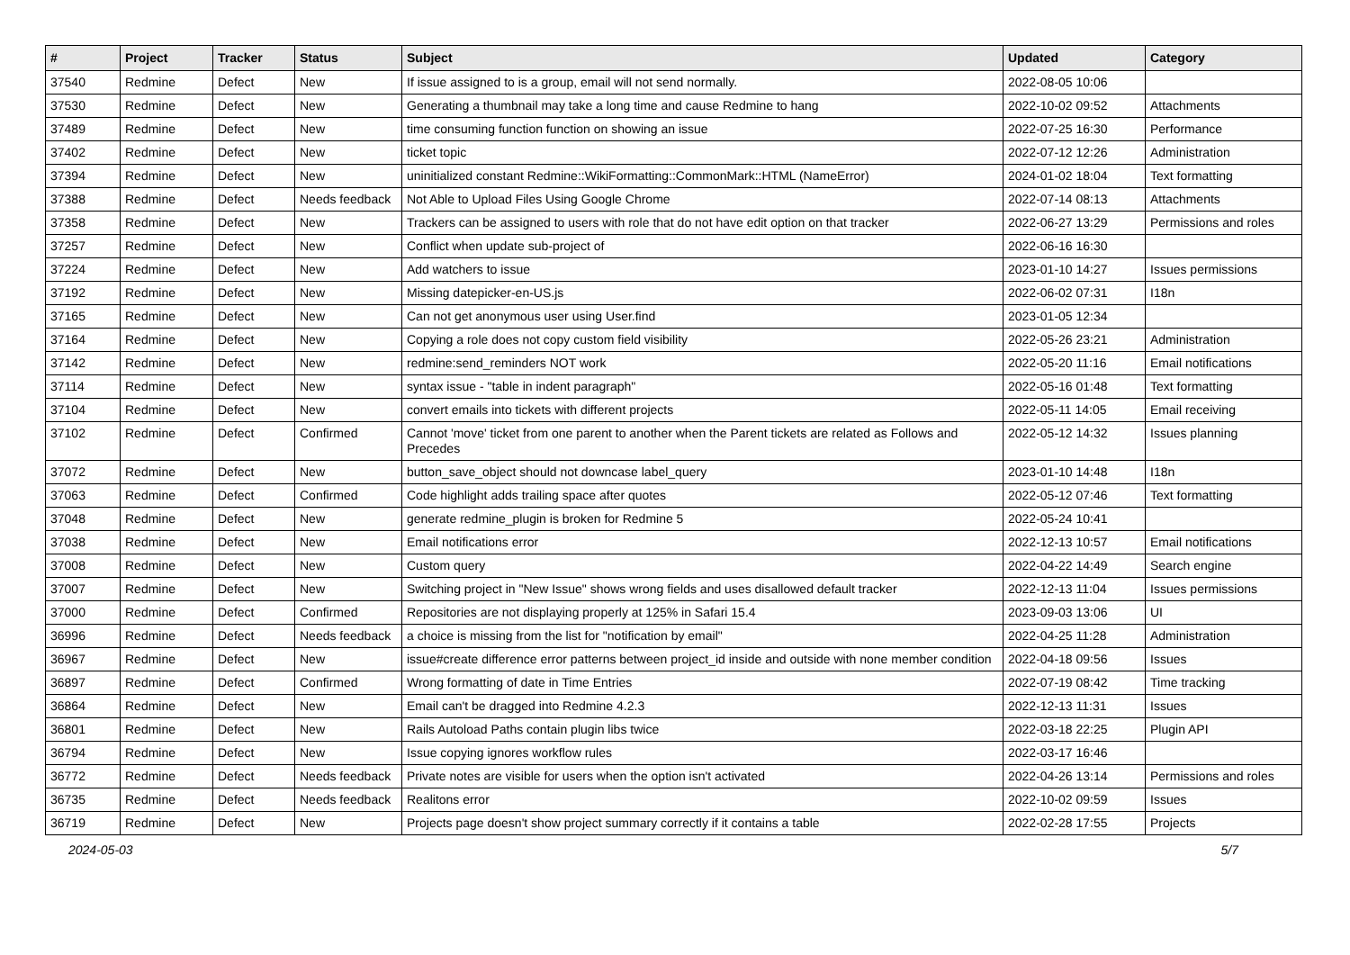| # | Project | Tracker | Status | Subject | Updated | Category |
| --- | --- | --- | --- | --- | --- | --- |
| 37540 | Redmine | Defect | New | If issue assigned to is a group, email will not send normally. | 2022-08-05 10:06 | |
| 37530 | Redmine | Defect | New | Generating a thumbnail may take a long time and cause Redmine to hang | 2022-10-02 09:52 | Attachments |
| 37489 | Redmine | Defect | New | time consuming function function on showing an issue | 2022-07-25 16:30 | Performance |
| 37402 | Redmine | Defect | New | ticket topic | 2022-07-12 12:26 | Administration |
| 37394 | Redmine | Defect | New | uninitialized constant Redmine::WikiFormatting::CommonMark::HTML (NameError) | 2024-01-02 18:04 | Text formatting |
| 37388 | Redmine | Defect | Needs feedback | Not Able to Upload Files Using Google Chrome | 2022-07-14 08:13 | Attachments |
| 37358 | Redmine | Defect | New | Trackers can be assigned to users with role that do not have edit option on that tracker | 2022-06-27 13:29 | Permissions and roles |
| 37257 | Redmine | Defect | New | Conflict when update sub-project of | 2022-06-16 16:30 | |
| 37224 | Redmine | Defect | New | Add watchers to issue | 2023-01-10 14:27 | Issues permissions |
| 37192 | Redmine | Defect | New | Missing datepicker-en-US.js | 2022-06-02 07:31 | I18n |
| 37165 | Redmine | Defect | New | Can not get anonymous user using User.find | 2023-01-05 12:34 | |
| 37164 | Redmine | Defect | New | Copying a role does not copy custom field visibility | 2022-05-26 23:21 | Administration |
| 37142 | Redmine | Defect | New | redmine:send_reminders NOT work | 2022-05-20 11:16 | Email notifications |
| 37114 | Redmine | Defect | New | syntax issue - "table in indent paragraph" | 2022-05-16 01:48 | Text formatting |
| 37104 | Redmine | Defect | New | convert emails into tickets with different projects | 2022-05-11 14:05 | Email receiving |
| 37102 | Redmine | Defect | Confirmed | Cannot 'move' ticket from one parent to another when the Parent tickets are related as Follows and Precedes | 2022-05-12 14:32 | Issues planning |
| 37072 | Redmine | Defect | New | button_save_object should not downcase label_query | 2023-01-10 14:48 | I18n |
| 37063 | Redmine | Defect | Confirmed | Code highlight adds trailing space after quotes | 2022-05-12 07:46 | Text formatting |
| 37048 | Redmine | Defect | New | generate redmine_plugin is broken for Redmine 5 | 2022-05-24 10:41 | |
| 37038 | Redmine | Defect | New | Email notifications error | 2022-12-13 10:57 | Email notifications |
| 37008 | Redmine | Defect | New | Custom query | 2022-04-22 14:49 | Search engine |
| 37007 | Redmine | Defect | New | Switching project in "New Issue" shows wrong fields and uses disallowed default tracker | 2022-12-13 11:04 | Issues permissions |
| 37000 | Redmine | Defect | Confirmed | Repositories are not displaying properly at 125% in Safari 15.4 | 2023-09-03 13:06 | UI |
| 36996 | Redmine | Defect | Needs feedback | a choice is missing from the list for "notification by email" | 2022-04-25 11:28 | Administration |
| 36967 | Redmine | Defect | New | issue#create difference error patterns between project_id inside and outside with none member condition | 2022-04-18 09:56 | Issues |
| 36897 | Redmine | Defect | Confirmed | Wrong formatting of date in Time Entries | 2022-07-19 08:42 | Time tracking |
| 36864 | Redmine | Defect | New | Email can't be dragged into Redmine 4.2.3 | 2022-12-13 11:31 | Issues |
| 36801 | Redmine | Defect | New | Rails Autoload Paths contain plugin libs twice | 2022-03-18 22:25 | Plugin API |
| 36794 | Redmine | Defect | New | Issue copying ignores workflow rules | 2022-03-17 16:46 | |
| 36772 | Redmine | Defect | Needs feedback | Private notes are visible for users when the option isn't activated | 2022-04-26 13:14 | Permissions and roles |
| 36735 | Redmine | Defect | Needs feedback | Realitons error | 2022-10-02 09:59 | Issues |
| 36719 | Redmine | Defect | New | Projects page doesn't show project summary correctly if it contains a table | 2022-02-28 17:55 | Projects |
2024-05-03 5/7